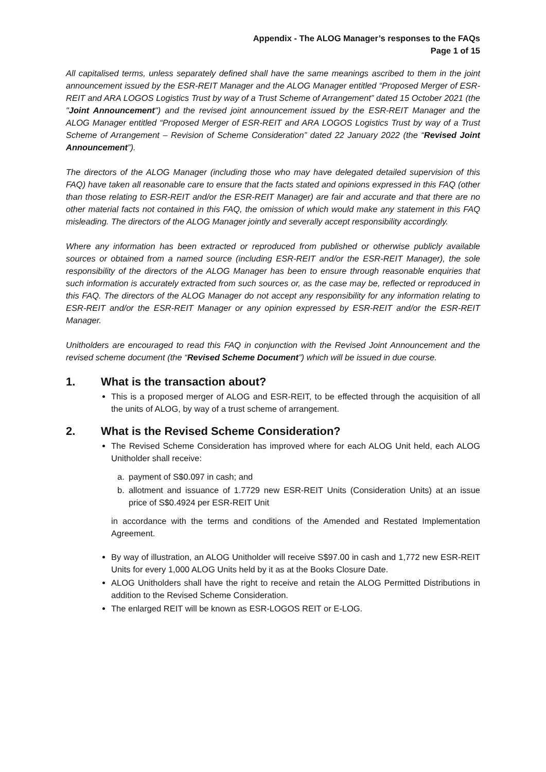Appendix - The ALOG Manager’s responses to the FAQs
Page 1 of 15
All capitalised terms, unless separately defined shall have the same meanings ascribed to them in the joint announcement issued by the ESR-REIT Manager and the ALOG Manager entitled “Proposed Merger of ESR-REIT and ARA LOGOS Logistics Trust by way of a Trust Scheme of Arrangement” dated 15 October 2021 (the "Joint Announcement") and the revised joint announcement issued by the ESR-REIT Manager and the ALOG Manager entitled “Proposed Merger of ESR-REIT and ARA LOGOS Logistics Trust by way of a Trust Scheme of Arrangement – Revision of Scheme Consideration” dated 22 January 2022 (the “Revised Joint Announcement”).
The directors of the ALOG Manager (including those who may have delegated detailed supervision of this FAQ) have taken all reasonable care to ensure that the facts stated and opinions expressed in this FAQ (other than those relating to ESR-REIT and/or the ESR-REIT Manager) are fair and accurate and that there are no other material facts not contained in this FAQ, the omission of which would make any statement in this FAQ misleading. The directors of the ALOG Manager jointly and severally accept responsibility accordingly.
Where any information has been extracted or reproduced from published or otherwise publicly available sources or obtained from a named source (including ESR-REIT and/or the ESR-REIT Manager), the sole responsibility of the directors of the ALOG Manager has been to ensure through reasonable enquiries that such information is accurately extracted from such sources or, as the case may be, reflected or reproduced in this FAQ. The directors of the ALOG Manager do not accept any responsibility for any information relating to ESR-REIT and/or the ESR-REIT Manager or any opinion expressed by ESR-REIT and/or the ESR-REIT Manager.
Unitholders are encouraged to read this FAQ in conjunction with the Revised Joint Announcement and the revised scheme document (the “Revised Scheme Document”) which will be issued in due course.
1. What is the transaction about?
This is a proposed merger of ALOG and ESR-REIT, to be effected through the acquisition of all the units of ALOG, by way of a trust scheme of arrangement.
2. What is the Revised Scheme Consideration?
The Revised Scheme Consideration has improved where for each ALOG Unit held, each ALOG Unitholder shall receive:
a. payment of S$0.097 in cash; and
b. allotment and issuance of 1.7729 new ESR-REIT Units (Consideration Units) at an issue price of S$0.4924 per ESR-REIT Unit
in accordance with the terms and conditions of the Amended and Restated Implementation Agreement.
By way of illustration, an ALOG Unitholder will receive S$97.00 in cash and 1,772 new ESR-REIT Units for every 1,000 ALOG Units held by it as at the Books Closure Date.
ALOG Unitholders shall have the right to receive and retain the ALOG Permitted Distributions in addition to the Revised Scheme Consideration.
The enlarged REIT will be known as ESR-LOGOS REIT or E-LOG.